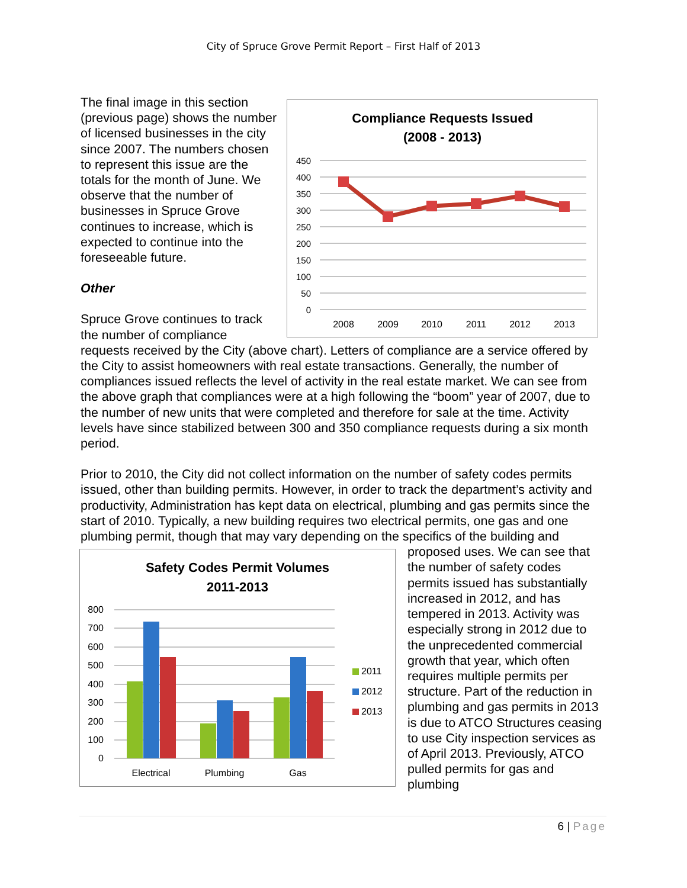City of Spruce Grove Permit Report – First Half of 2013
Compliance Requests Issued
(2008 - 2013)
450
400
350
300
250
200
150
100
50
0
2008
2009
2010
2011
2012
2013
The final image in this section (previous page) shows the number of licensed businesses in the city since 2007. The numbers chosen to represent this issue are the totals for the month of June. We observe that the number of businesses in Spruce Grove continues to increase, which is expected to continue into the foreseeable future.
Other
Spruce Grove continues to track the number of compliance requests received by the City (above chart). Letters of compliance are a service offered by the City to assist homeowners with real estate transactions. Generally, the number of compliances issued reflects the level of activity in the real estate market. We can see from the above graph that compliances were at a high following the “boom” year of 2007, due to the number of new units that were completed and therefore for sale at the time. Activity levels have since stabilized between 300 and 350 compliance requests during a six month period.
Prior to 2010, the City did not collect information on the number of safety codes permits issued, other than building permits. However, in order to track the department’s activity and productivity, Administration has kept data on electrical, plumbing and gas permits since the start of 2010. Typically, a new building requires two electrical permits, one gas and one plumbing permit, though that may vary depending on the specifics of the
Safety Codes Permit Volumes
2011-2013
800
700
600
500
400
300
200
100
0
2011
2012
2013
Electrical
Plumbing
Gas
building and proposed uses. We can see that the number of safety codes permits issued has substantially increased in 2012, and has tempered in 2013. Activity was especially strong in 2012 due to the unprecedented commercial growth that year, which often requires multiple permits per structure. Part of the reduction in plumbing and gas permits in 2013 is due to ATCO Structures ceasing to use City inspection services as of April 2013. Previously, ATCO pulled permits for gas and plumbing
6 | Page